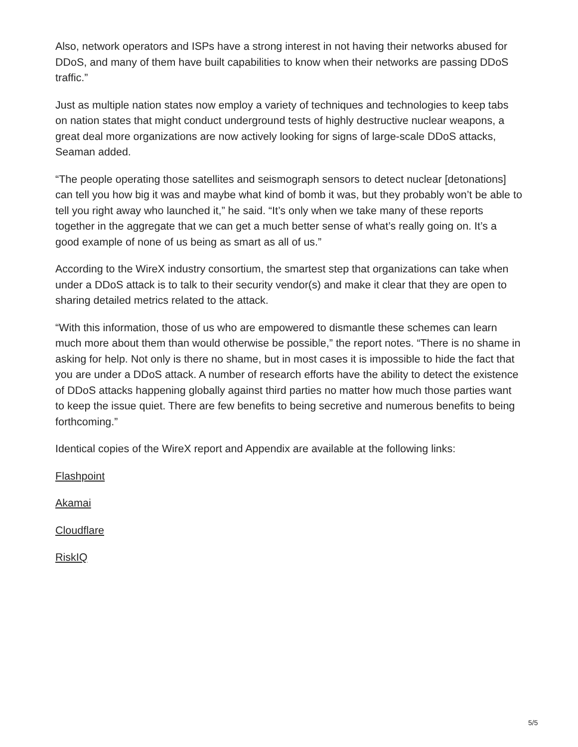Also, network operators and ISPs have a strong interest in not having their networks abused for DDoS, and many of them have built capabilities to know when their networks are passing DDoS traffic.”
Just as multiple nation states now employ a variety of techniques and technologies to keep tabs on nation states that might conduct underground tests of highly destructive nuclear weapons, a great deal more organizations are now actively looking for signs of large-scale DDoS attacks, Seaman added.
“The people operating those satellites and seismograph sensors to detect nuclear [detonations] can tell you how big it was and maybe what kind of bomb it was, but they probably won’t be able to tell you right away who launched it,” he said. “It’s only when we take many of these reports together in the aggregate that we can get a much better sense of what’s really going on. It’s a good example of none of us being as smart as all of us.”
According to the WireX industry consortium, the smartest step that organizations can take when under a DDoS attack is to talk to their security vendor(s) and make it clear that they are open to sharing detailed metrics related to the attack.
“With this information, those of us who are empowered to dismantle these schemes can learn much more about them than would otherwise be possible,” the report notes. “There is no shame in asking for help. Not only is there no shame, but in most cases it is impossible to hide the fact that you are under a DDoS attack. A number of research efforts have the ability to detect the existence of DDoS attacks happening globally against third parties no matter how much those parties want to keep the issue quiet. There are few benefits to being secretive and numerous benefits to being forthcoming.”
Identical copies of the WireX report and Appendix are available at the following links:
Flashpoint
Akamai
Cloudflare
RiskIQ
5/5